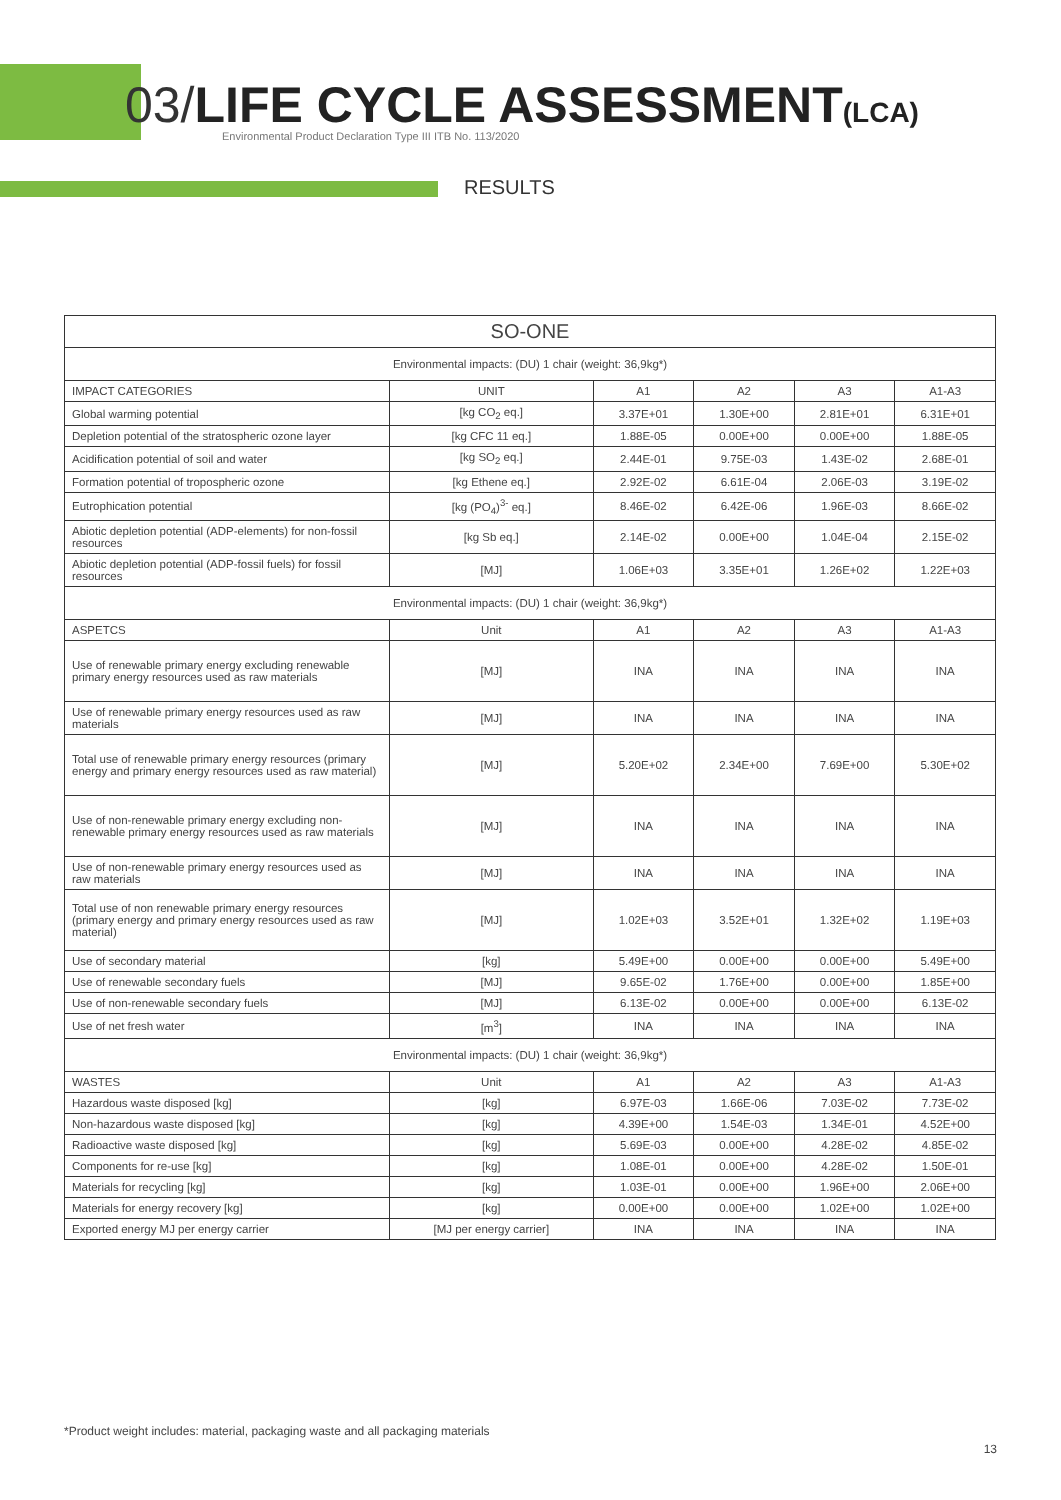03/LIFE CYCLE ASSESSMENT(LCA)
Environmental Product Declaration Type III ITB No. 113/2020
RESULTS
| SO-ONE | | | | | |
| --- | --- | --- | --- | --- | --- |
| Environmental impacts: (DU) 1 chair (weight: 36,9kg*) | | | | | |
| IMPACT CATEGORIES | UNIT | A1 | A2 | A3 | A1-A3 |
| Global warming potential | [kg CO<sub>2</sub> eq.] | 3.37E+01 | 1.30E+00 | 2.81E+01 | 6.31E+01 |
| Depletion potential of the stratospheric ozone layer | [kg CFC 11 eq.] | 1.88E-05 | 0.00E+00 | 0.00E+00 | 1.88E-05 |
| Acidification potential of soil and water | [kg SO<sub>2</sub> eq.] | 2.44E-01 | 9.75E-03 | 1.43E-02 | 2.68E-01 |
| Formation potential of tropospheric ozone | [kg Ethene eq.] | 2.92E-02 | 6.61E-04 | 2.06E-03 | 3.19E-02 |
| Eutrophication potential | [kg (PO<sub>4</sub>)<sup>3-</sup> eq.] | 8.46E-02 | 6.42E-06 | 1.96E-03 | 8.66E-02 |
| Abiotic depletion potential (ADP-elements) for non-fossil resources | [kg Sb eq.] | 2.14E-02 | 0.00E+00 | 1.04E-04 | 2.15E-02 |
| Abiotic depletion potential (ADP-fossil fuels) for fossil resources | [MJ] | 1.06E+03 | 3.35E+01 | 1.26E+02 | 1.22E+03 |
| Environmental impacts: (DU) 1 chair (weight: 36,9kg*) | | | | | |
| ASPETCS | Unit | A1 | A2 | A3 | A1-A3 |
| Use of renewable primary energy excluding renewable primary energy resources used as raw materials | [MJ] | INA | INA | INA | INA |
| Use of renewable primary energy resources used as raw materials | [MJ] | INA | INA | INA | INA |
| Total use of renewable primary energy resources (primary energy and primary energy resources used as raw material) | [MJ] | 5.20E+02 | 2.34E+00 | 7.69E+00 | 5.30E+02 |
| Use of non-renewable primary energy excluding non-renewable primary energy resources used as raw materials | [MJ] | INA | INA | INA | INA |
| Use of non-renewable primary energy resources used as raw materials | [MJ] | INA | INA | INA | INA |
| Total use of non renewable primary energy resources (primary energy and primary energy resources used as raw material) | [MJ] | 1.02E+03 | 3.52E+01 | 1.32E+02 | 1.19E+03 |
| Use of secondary material | [kg] | 5.49E+00 | 0.00E+00 | 0.00E+00 | 5.49E+00 |
| Use of renewable secondary fuels | [MJ] | 9.65E-02 | 1.76E+00 | 0.00E+00 | 1.85E+00 |
| Use of non-renewable secondary fuels | [MJ] | 6.13E-02 | 0.00E+00 | 0.00E+00 | 6.13E-02 |
| Use of net fresh water | [m<sup>3</sup>] | INA | INA | INA | INA |
| Environmental impacts: (DU) 1 chair (weight: 36,9kg*) | | | | | |
| WASTES | Unit | A1 | A2 | A3 | A1-A3 |
| Hazardous waste disposed [kg] | [kg] | 6.97E-03 | 1.66E-06 | 7.03E-02 | 7.73E-02 |
| Non-hazardous waste disposed [kg] | [kg] | 4.39E+00 | 1.54E-03 | 1.34E-01 | 4.52E+00 |
| Radioactive waste disposed [kg] | [kg] | 5.69E-03 | 0.00E+00 | 4.28E-02 | 4.85E-02 |
| Components for re-use [kg] | [kg] | 1.08E-01 | 0.00E+00 | 4.28E-02 | 1.50E-01 |
| Materials for recycling [kg] | [kg] | 1.03E-01 | 0.00E+00 | 1.96E+00 | 2.06E+00 |
| Materials for energy recovery [kg] | [kg] | 0.00E+00 | 0.00E+00 | 1.02E+00 | 1.02E+00 |
| Exported energy MJ per energy carrier | [MJ per energy carrier] | INA | INA | INA | INA |
*Product weight includes: material, packaging waste and all packaging materials
13